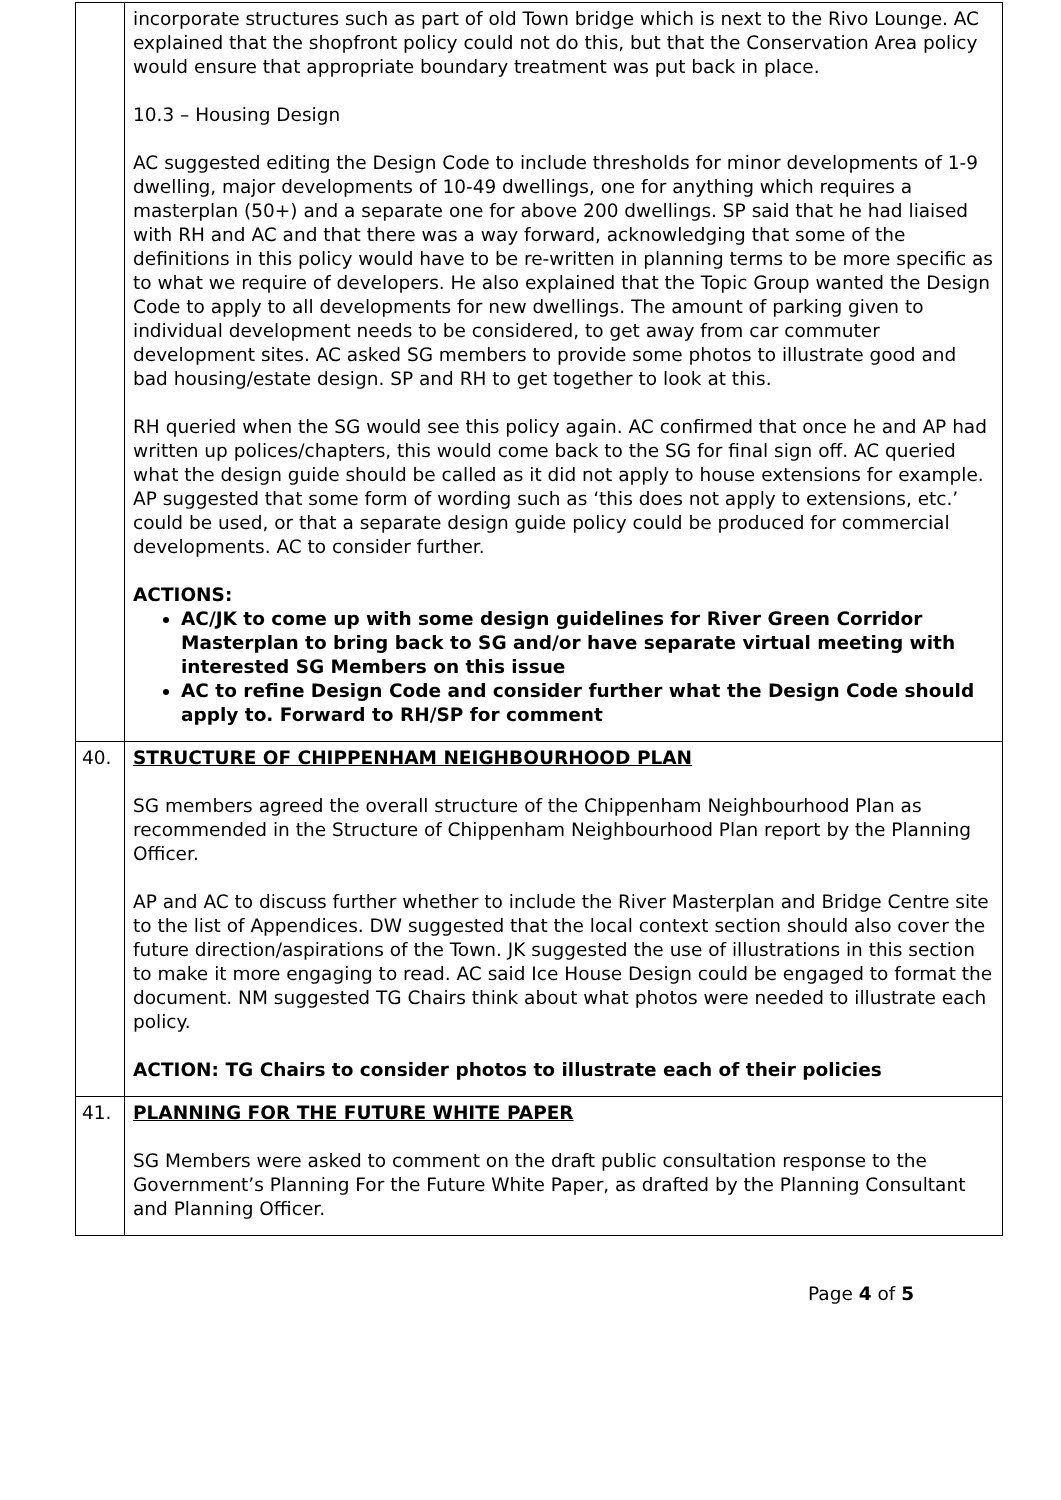| | incorporate structures such as part of old Town bridge which is next to the Rivo Lounge. AC explained that the shopfront policy could not do this, but that the Conservation Area policy would ensure that appropriate boundary treatment was put back in place. 10.3 – Housing Design AC suggested editing the Design Code to include thresholds for minor developments of 1-9 dwelling, major developments of 10-49 dwellings, one for anything which requires a masterplan (50+) and a separate one for above 200 dwellings. SP said that he had liaised with RH and AC and that there was a way forward, acknowledging that some of the definitions in this policy would have to be re-written in planning terms to be more specific as to what we require of developers. He also explained that the Topic Group wanted the Design Code to apply to all developments for new dwellings. The amount of parking given to individual development needs to be considered, to get away from car commuter development sites. AC asked SG members to provide some photos to illustrate good and bad housing/estate design. SP and RH to get together to look at this. RH queried when the SG would see this policy again. AC confirmed that once he and AP had written up polices/chapters, this would come back to the SG for final sign off. AC queried what the design guide should be called as it did not apply to house extensions for example. AP suggested that some form of wording such as ‘this does not apply to extensions, etc.’ could be used, or that a separate design guide policy could be produced for commercial developments. AC to consider further. ACTIONS: AC/JK to come up with some design guidelines for River Green Corridor Masterplan to bring back to SG and/or have separate virtual meeting with interested SG Members on this issue AC to refine Design Code and consider further what the Design Code should apply to. Forward to RH/SP for comment |
| 40. | STRUCTURE OF CHIPPENHAM NEIGHBOURHOOD PLAN SG members agreed the overall structure of the Chippenham Neighbourhood Plan as recommended in the Structure of Chippenham Neighbourhood Plan report by the Planning Officer. AP and AC to discuss further whether to include the River Masterplan and Bridge Centre site to the list of Appendices. DW suggested that the local context section should also cover the future direction/aspirations of the Town. JK suggested the use of illustrations in this section to make it more engaging to read. AC said Ice House Design could be engaged to format the document. NM suggested TG Chairs think about what photos were needed to illustrate each policy. ACTION: TG Chairs to consider photos to illustrate each of their policies |
| 41. | PLANNING FOR THE FUTURE WHITE PAPER SG Members were asked to comment on the draft public consultation response to the Government’s Planning For the Future White Paper, as drafted by the Planning Consultant and Planning Officer. |
Page 4 of 5